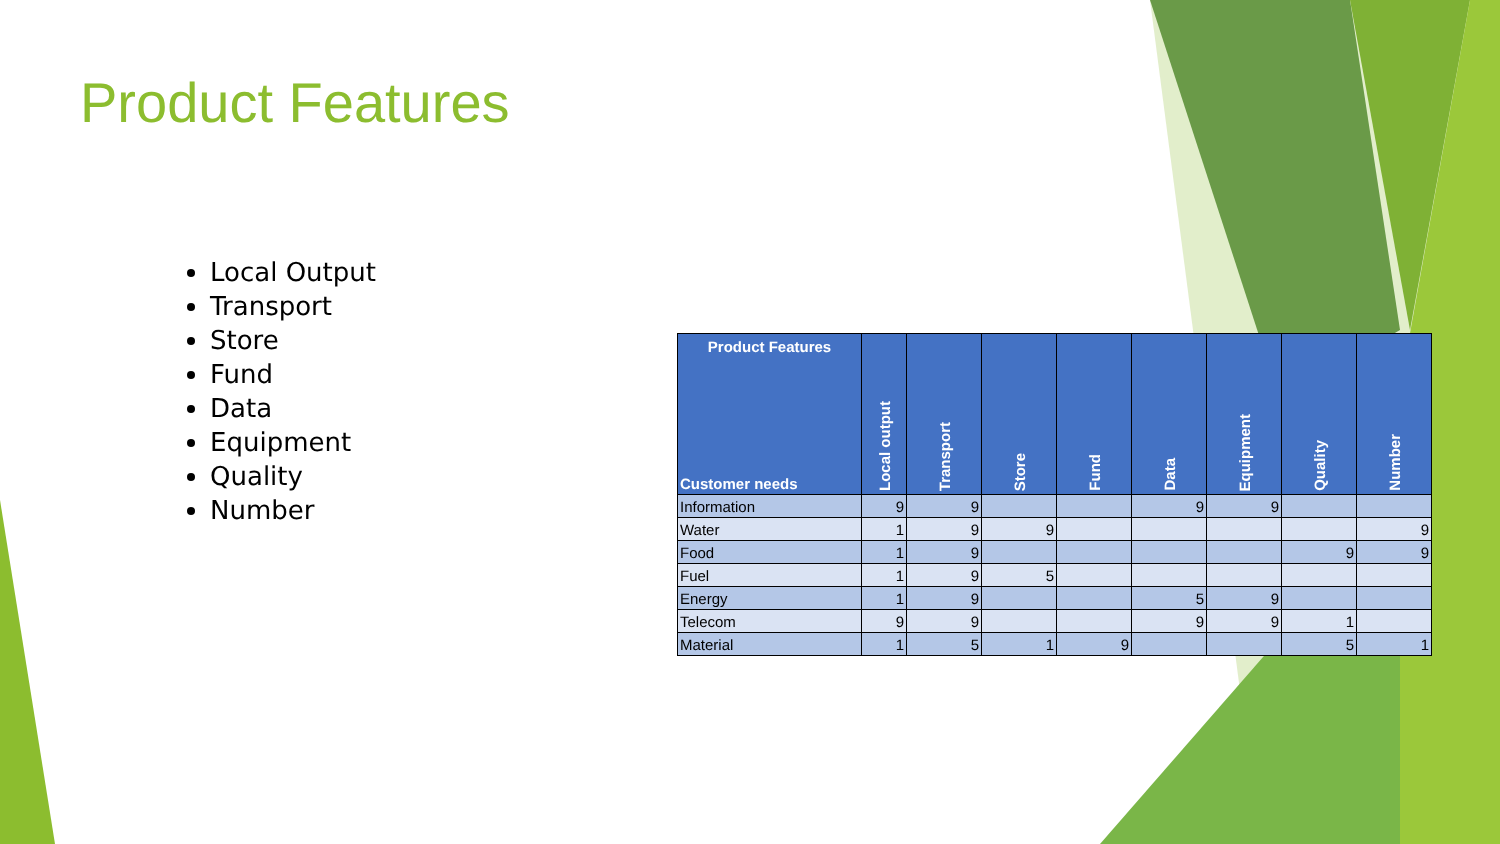Product Features
Local Output
Transport
Store
Fund
Data
Equipment
Quality
Number
| Product Features Customer needs | Local output | Transport | Store | Fund | Data | Equipment | Quality | Number |
| --- | --- | --- | --- | --- | --- | --- | --- | --- |
| Information | 9 | 9 | | | 9 | 9 | | |
| Water | 1 | 9 | 9 | | | | | 9 |
| Food | 1 | 9 | | | | | 9 | 9 |
| Fuel | 1 | 9 | 5 | | | | | |
| Energy | 1 | 9 | | | 5 | 9 | | |
| Telecom | 9 | 9 | | | 9 | 9 | 1 | |
| Material | 1 | 5 | 1 | 9 | | | 5 | 1 |